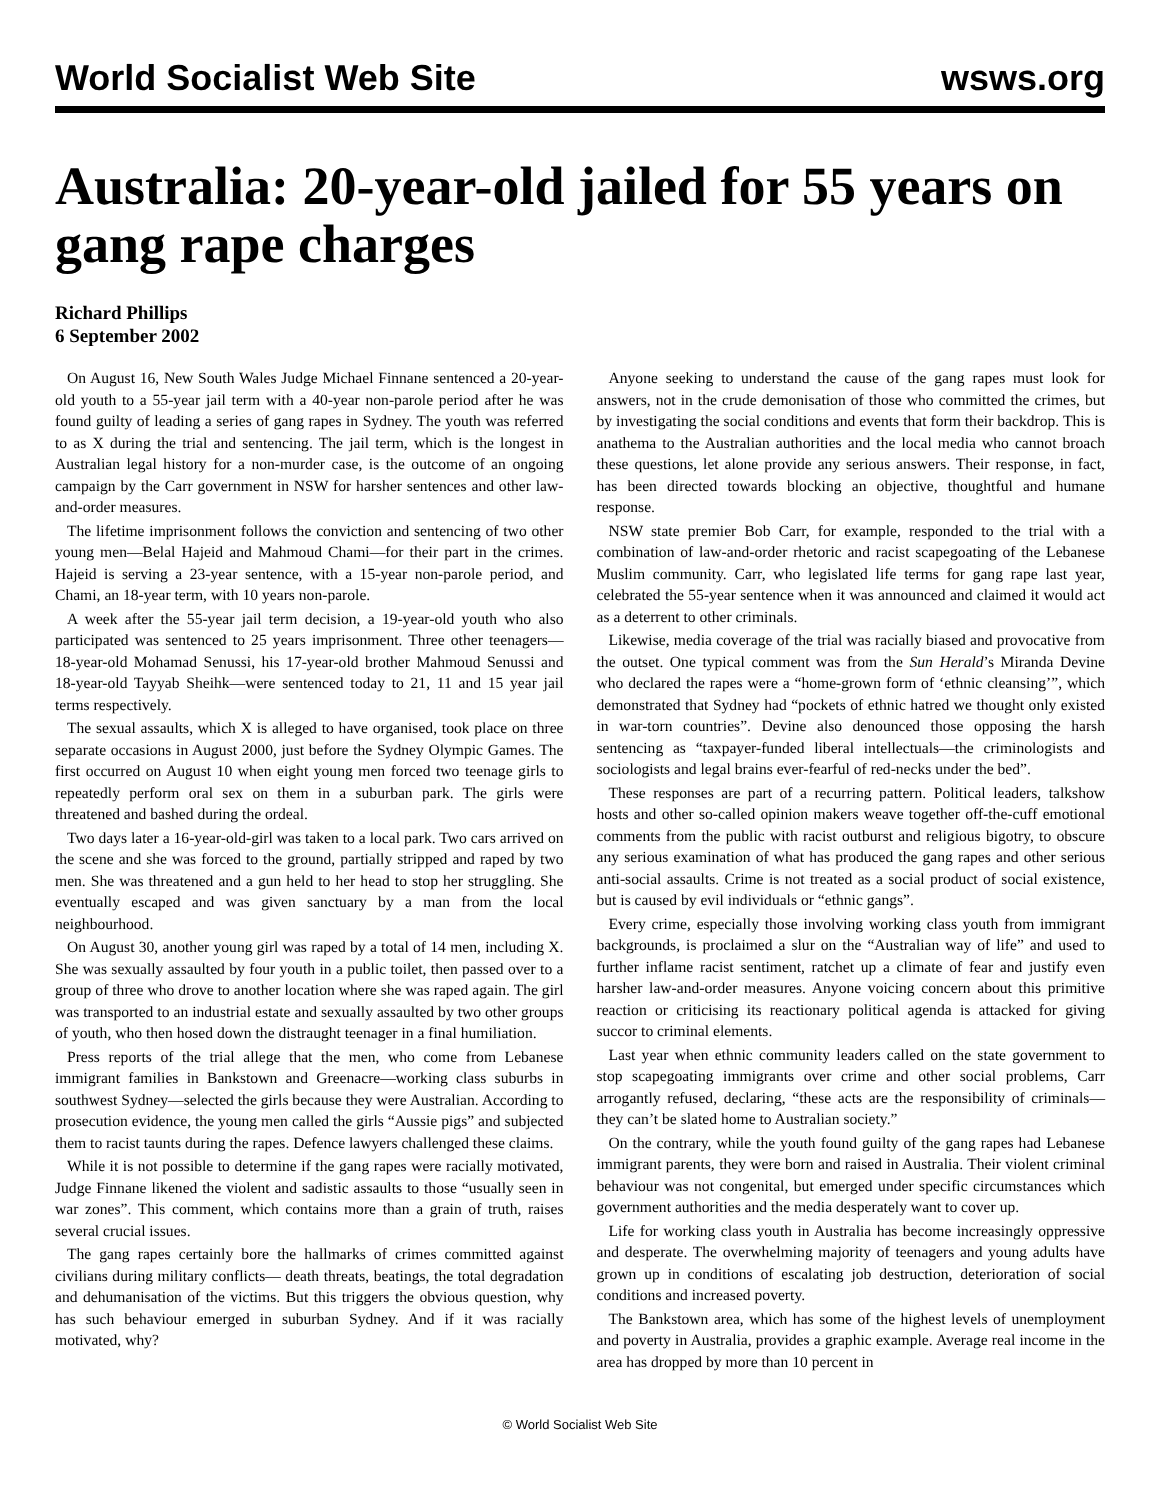World Socialist Web Site wsws.org
Australia: 20-year-old jailed for 55 years on gang rape charges
Richard Phillips
6 September 2002
On August 16, New South Wales Judge Michael Finnane sentenced a 20-year-old youth to a 55-year jail term with a 40-year non-parole period after he was found guilty of leading a series of gang rapes in Sydney. The youth was referred to as X during the trial and sentencing. The jail term, which is the longest in Australian legal history for a non-murder case, is the outcome of an ongoing campaign by the Carr government in NSW for harsher sentences and other law-and-order measures.
The lifetime imprisonment follows the conviction and sentencing of two other young men—Belal Hajeid and Mahmoud Chami—for their part in the crimes. Hajeid is serving a 23-year sentence, with a 15-year non-parole period, and Chami, an 18-year term, with 10 years non-parole.
A week after the 55-year jail term decision, a 19-year-old youth who also participated was sentenced to 25 years imprisonment. Three other teenagers—18-year-old Mohamad Senussi, his 17-year-old brother Mahmoud Senussi and 18-year-old Tayyab Sheihk—were sentenced today to 21, 11 and 15 year jail terms respectively.
The sexual assaults, which X is alleged to have organised, took place on three separate occasions in August 2000, just before the Sydney Olympic Games. The first occurred on August 10 when eight young men forced two teenage girls to repeatedly perform oral sex on them in a suburban park. The girls were threatened and bashed during the ordeal.
Two days later a 16-year-old-girl was taken to a local park. Two cars arrived on the scene and she was forced to the ground, partially stripped and raped by two men. She was threatened and a gun held to her head to stop her struggling. She eventually escaped and was given sanctuary by a man from the local neighbourhood.
On August 30, another young girl was raped by a total of 14 men, including X. She was sexually assaulted by four youth in a public toilet, then passed over to a group of three who drove to another location where she was raped again. The girl was transported to an industrial estate and sexually assaulted by two other groups of youth, who then hosed down the distraught teenager in a final humiliation.
Press reports of the trial allege that the men, who come from Lebanese immigrant families in Bankstown and Greenacre—working class suburbs in southwest Sydney—selected the girls because they were Australian. According to prosecution evidence, the young men called the girls “Aussie pigs” and subjected them to racist taunts during the rapes. Defence lawyers challenged these claims.
While it is not possible to determine if the gang rapes were racially motivated, Judge Finnane likened the violent and sadistic assaults to those “usually seen in war zones”. This comment, which contains more than a grain of truth, raises several crucial issues.
The gang rapes certainly bore the hallmarks of crimes committed against civilians during military conflicts— death threats, beatings, the total degradation and dehumanisation of the victims. But this triggers the obvious question, why has such behaviour emerged in suburban Sydney. And if it was racially motivated, why?
Anyone seeking to understand the cause of the gang rapes must look for answers, not in the crude demonisation of those who committed the crimes, but by investigating the social conditions and events that form their backdrop. This is anathema to the Australian authorities and the local media who cannot broach these questions, let alone provide any serious answers. Their response, in fact, has been directed towards blocking an objective, thoughtful and humane response.
NSW state premier Bob Carr, for example, responded to the trial with a combination of law-and-order rhetoric and racist scapegoating of the Lebanese Muslim community. Carr, who legislated life terms for gang rape last year, celebrated the 55-year sentence when it was announced and claimed it would act as a deterrent to other criminals.
Likewise, media coverage of the trial was racially biased and provocative from the outset. One typical comment was from the Sun Herald’s Miranda Devine who declared the rapes were a “home-grown form of ‘ethnic cleansing’”, which demonstrated that Sydney had “pockets of ethnic hatred we thought only existed in war-torn countries”. Devine also denounced those opposing the harsh sentencing as “taxpayer-funded liberal intellectuals—the criminologists and sociologists and legal brains ever-fearful of red-necks under the bed”.
These responses are part of a recurring pattern. Political leaders, talkshow hosts and other so-called opinion makers weave together off-the-cuff emotional comments from the public with racist outburst and religious bigotry, to obscure any serious examination of what has produced the gang rapes and other serious anti-social assaults. Crime is not treated as a social product of social existence, but is caused by evil individuals or “ethnic gangs”.
Every crime, especially those involving working class youth from immigrant backgrounds, is proclaimed a slur on the “Australian way of life” and used to further inflame racist sentiment, ratchet up a climate of fear and justify even harsher law-and-order measures. Anyone voicing concern about this primitive reaction or criticising its reactionary political agenda is attacked for giving succor to criminal elements.
Last year when ethnic community leaders called on the state government to stop scapegoating immigrants over crime and other social problems, Carr arrogantly refused, declaring, “these acts are the responsibility of criminals—they can’t be slated home to Australian society.”
On the contrary, while the youth found guilty of the gang rapes had Lebanese immigrant parents, they were born and raised in Australia. Their violent criminal behaviour was not congenital, but emerged under specific circumstances which government authorities and the media desperately want to cover up.
Life for working class youth in Australia has become increasingly oppressive and desperate. The overwhelming majority of teenagers and young adults have grown up in conditions of escalating job destruction, deterioration of social conditions and increased poverty.
The Bankstown area, which has some of the highest levels of unemployment and poverty in Australia, provides a graphic example. Average real income in the area has dropped by more than 10 percent in
© World Socialist Web Site